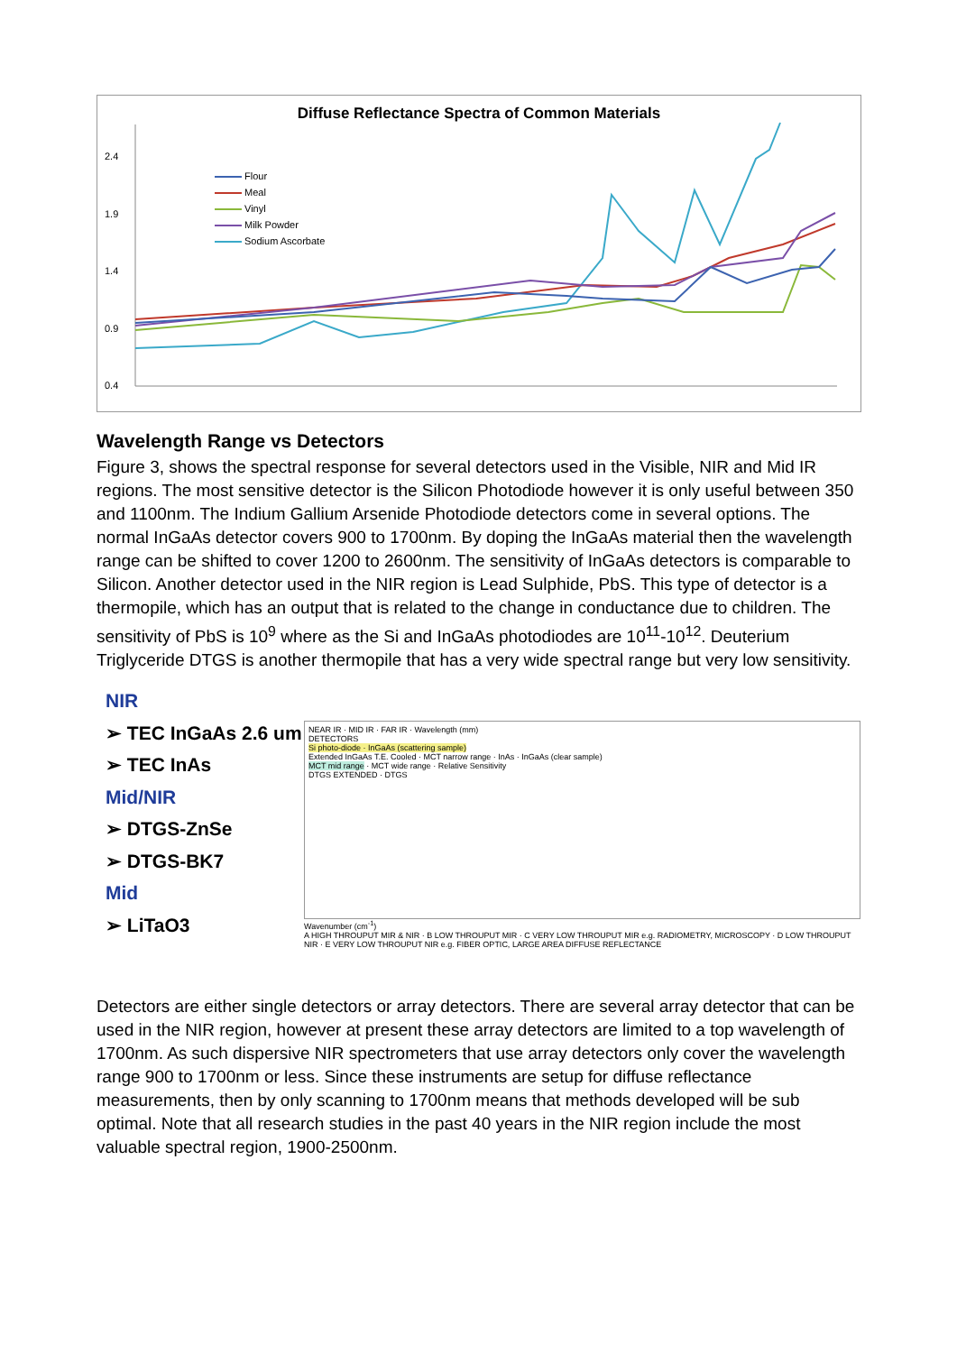Diffuse Reflectance Spectra of Common Materials
Flour
Meal
Vinyl
Milk Powder
Sodium Ascorbate
2.4
1.9
1.4
0.9
0.4
Wavelength Range vs Detectors
Figure 3, shows the spectral response for several detectors used in the Visible, NIR and Mid IR regions. The most sensitive detector is the Silicon Photodiode however it is only useful between 350 and 1100nm. The Indium Gallium Arsenide Photodiode detectors come in several options. The normal InGaAs detector covers 900 to 1700nm. By doping the InGaAs material then the wavelength range can be shifted to cover 1200 to 2600nm. The sensitivity of InGaAs detectors is comparable to Silicon. Another detector used in the NIR region is Lead Sulphide, PbS. This type of detector is a thermopile, which has an output that is related to the change in conductance due to children. The sensitivity of PbS is 10<sup>9</sup> where as the Si and InGaAs photodiodes are 10<sup>11</sup>-10<sup>12</sup>. Deuterium Triglyceride DTGS is another thermopile that has a very wide spectral range but very low sensitivity.
NIR
➢ TEC InGaAs 2.6 um
➢ TEC InAs
Mid/NIR
➢ DTGS-ZnSe
➢ DTGS-BK7
Mid
➢ LiTaO3
NEAR IR · MID IR · FAR IR · Wavelength (mm)
DETECTORS
Si photo-diode · InGaAs (scattering sample)
Extended InGaAs T.E. Cooled · MCT narrow range · InAs · InGaAs (clear sample)
MCT mid range · MCT wide range · Relative Sensitivity
DTGS EXTENDED · DTGS
Wavenumber (cm<sup>-1</sup>)
A HIGH THROUPUT MIR & NIR · B LOW THROUPUT MIR · C VERY LOW THROUPUT MIR e.g. RADIOMETRY, MICROSCOPY · D LOW THROUPUT NIR · E VERY LOW THROUPUT NIR e.g. FIBER OPTIC, LARGE AREA DIFFUSE REFLECTANCE
Detectors are either single detectors or array detectors. There are several array detector that can be used in the NIR region, however at present these array detectors are limited to a top wavelength of 1700nm. As such dispersive NIR spectrometers that use array detectors only cover the wavelength range 900 to 1700nm or less. Since these instruments are setup for diffuse reflectance measurements, then by only scanning to 1700nm means that methods developed will be sub optimal. Note that all research studies in the past 40 years in the NIR region include the most valuable spectral region, 1900-2500nm.